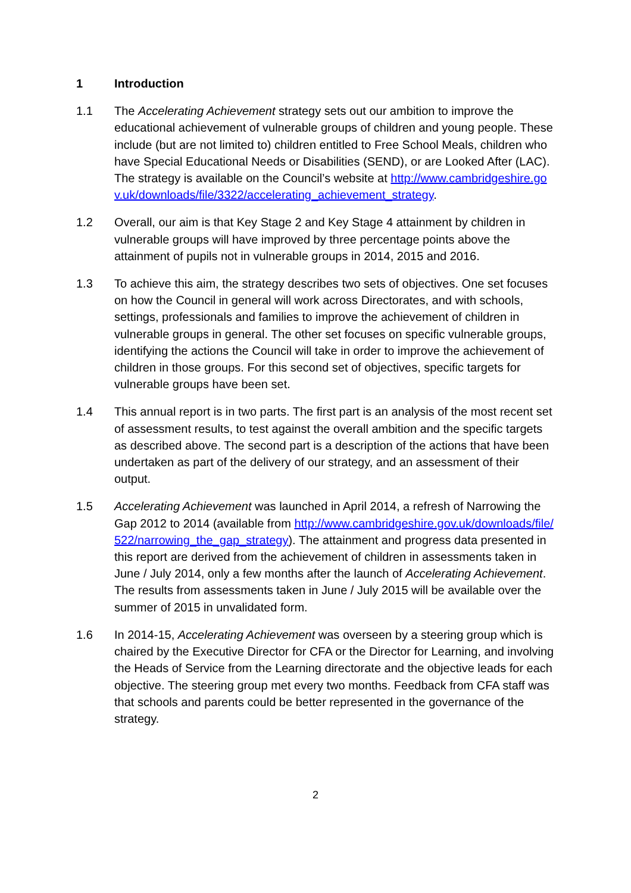1 Introduction
1.1 The Accelerating Achievement strategy sets out our ambition to improve the educational achievement of vulnerable groups of children and young people. These include (but are not limited to) children entitled to Free School Meals, children who have Special Educational Needs or Disabilities (SEND), or are Looked After (LAC). The strategy is available on the Council’s website at http://www.cambridgeshire.gov.uk/downloads/file/3322/accelerating_achievement_strategy.
1.2 Overall, our aim is that Key Stage 2 and Key Stage 4 attainment by children in vulnerable groups will have improved by three percentage points above the attainment of pupils not in vulnerable groups in 2014, 2015 and 2016.
1.3 To achieve this aim, the strategy describes two sets of objectives. One set focuses on how the Council in general will work across Directorates, and with schools, settings, professionals and families to improve the achievement of children in vulnerable groups in general. The other set focuses on specific vulnerable groups, identifying the actions the Council will take in order to improve the achievement of children in those groups. For this second set of objectives, specific targets for vulnerable groups have been set.
1.4 This annual report is in two parts. The first part is an analysis of the most recent set of assessment results, to test against the overall ambition and the specific targets as described above. The second part is a description of the actions that have been undertaken as part of the delivery of our strategy, and an assessment of their output.
1.5 Accelerating Achievement was launched in April 2014, a refresh of Narrowing the Gap 2012 to 2014 (available from http://www.cambridgeshire.gov.uk/downloads/file/522/narrowing_the_gap_strategy). The attainment and progress data presented in this report are derived from the achievement of children in assessments taken in June / July 2014, only a few months after the launch of Accelerating Achievement. The results from assessments taken in June / July 2015 will be available over the summer of 2015 in unvalidated form.
1.6 In 2014-15, Accelerating Achievement was overseen by a steering group which is chaired by the Executive Director for CFA or the Director for Learning, and involving the Heads of Service from the Learning directorate and the objective leads for each objective. The steering group met every two months. Feedback from CFA staff was that schools and parents could be better represented in the governance of the strategy.
2